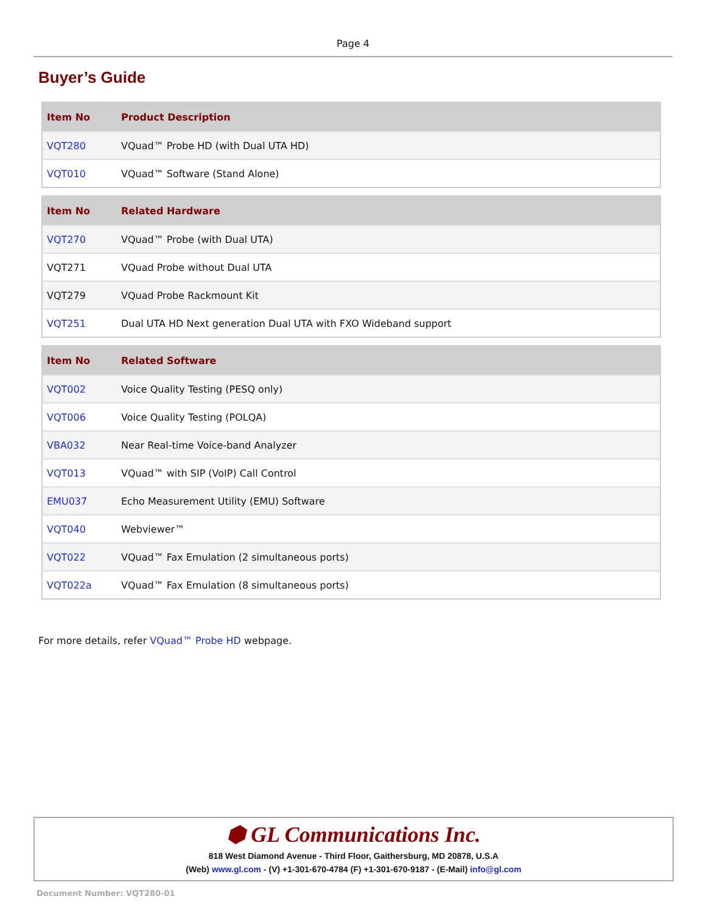Page 4
Buyer’s Guide
| Item No | Product Description |
| --- | --- |
| VQT280 | VQuad™ Probe HD (with Dual UTA HD) |
| VQT010 | VQuad™ Software (Stand Alone) |
| Item No | Related Hardware |
| --- | --- |
| VQT270 | VQuad™ Probe (with Dual UTA) |
| VQT271 | VQuad Probe without Dual UTA |
| VQT279 | VQuad Probe Rackmount Kit |
| VQT251 | Dual UTA HD Next generation Dual UTA with FXO Wideband support |
| Item No | Related Software |
| --- | --- |
| VQT002 | Voice Quality Testing (PESQ only) |
| VQT006 | Voice Quality Testing (POLQA) |
| VBA032 | Near Real-time Voice-band Analyzer |
| VQT013 | VQuad™ with SIP (VoIP) Call Control |
| EMU037 | Echo Measurement Utility (EMU) Software |
| VQT040 | Webviewer™ |
| VQT022 | VQuad™ Fax Emulation (2 simultaneous ports) |
| VQT022a | VQuad™ Fax Emulation (8 simultaneous ports) |
For more details, refer VQuad™ Probe HD webpage.
⬢ GL Communications Inc.
818 West Diamond Avenue - Third Floor, Gaithersburg, MD 20878, U.S.A
(Web) www.gl.com - (V) +1-301-670-4784 (F) +1-301-670-9187 - (E-Mail) info@gl.com
Document Number: VQT280-01